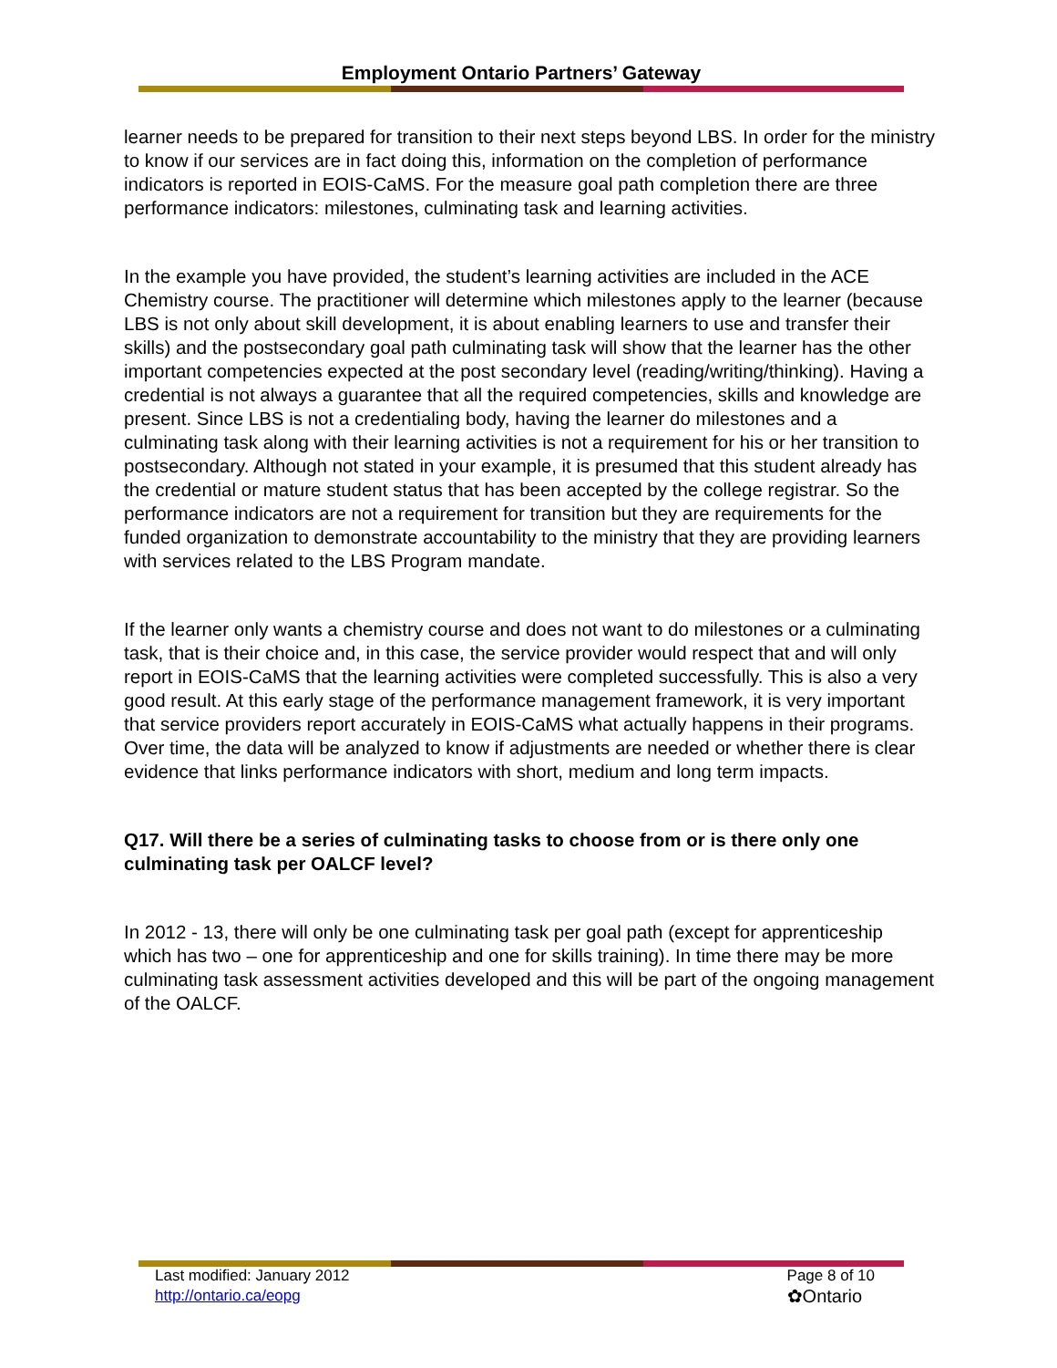Employment Ontario Partners’ Gateway
learner needs to be prepared for transition to their next steps beyond LBS. In order for the ministry to know if our services are in fact doing this, information on the completion of performance indicators is reported in EOIS-CaMS. For the measure goal path completion there are three performance indicators: milestones, culminating task and learning activities.
In the example you have provided, the student’s learning activities are included in the ACE Chemistry course. The practitioner will determine which milestones apply to the learner (because LBS is not only about skill development, it is about enabling learners to use and transfer their skills) and the postsecondary goal path culminating task will show that the learner has the other important competencies expected at the post secondary level (reading/writing/thinking). Having a credential is not always a guarantee that all the required competencies, skills and knowledge are present. Since LBS is not a credentialing body, having the learner do milestones and a culminating task along with their learning activities is not a requirement for his or her transition to postsecondary. Although not stated in your example, it is presumed that this student already has the credential or mature student status that has been accepted by the college registrar. So the performance indicators are not a requirement for transition but they are requirements for the funded organization to demonstrate accountability to the ministry that they are providing learners with services related to the LBS Program mandate.
If the learner only wants a chemistry course and does not want to do milestones or a culminating task, that is their choice and, in this case, the service provider would respect that and will only report in EOIS-CaMS that the learning activities were completed successfully. This is also a very good result. At this early stage of the performance management framework, it is very important that service providers report accurately in EOIS-CaMS what actually happens in their programs. Over time, the data will be analyzed to know if adjustments are needed or whether there is clear evidence that links performance indicators with short, medium and long term impacts.
Q17. Will there be a series of culminating tasks to choose from or is there only one culminating task per OALCF level?
In 2012 - 13, there will only be one culminating task per goal path (except for apprenticeship which has two – one for apprenticeship and one for skills training). In time there may be more culminating task assessment activities developed and this will be part of the ongoing management of the OALCF.
Last modified: January 2012
http://ontario.ca/eopg
Page 8 of 10
✿Ontario